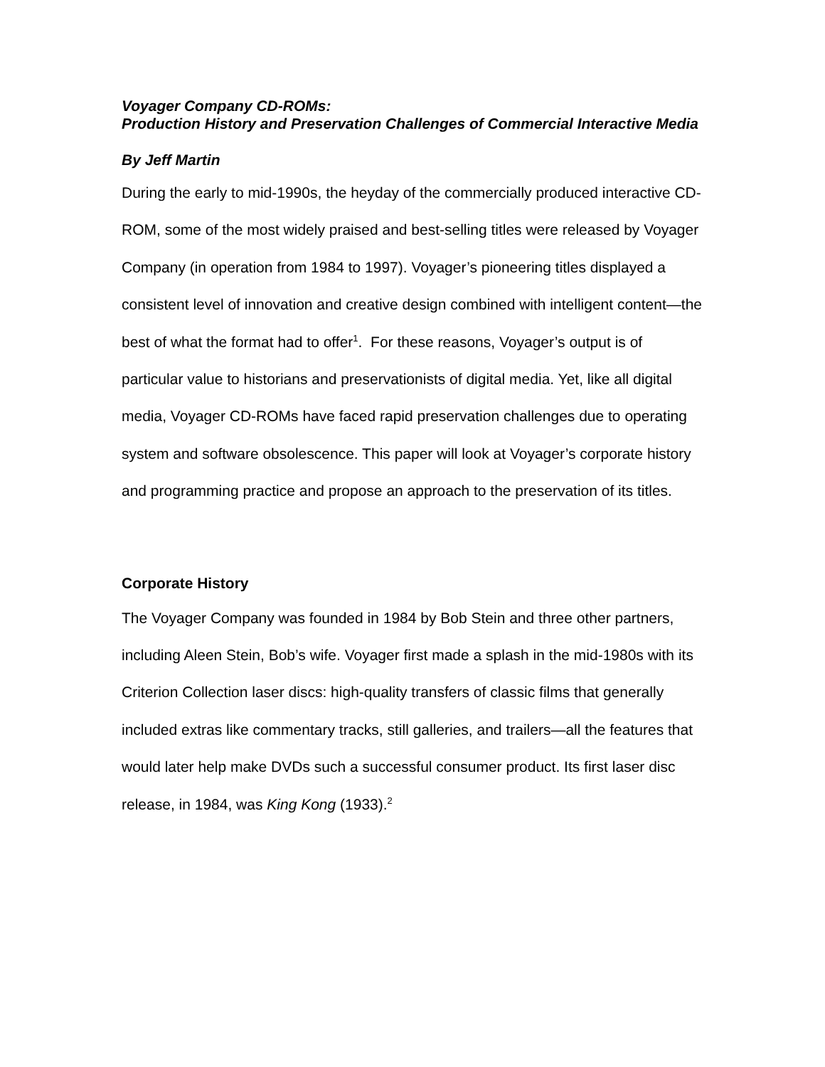Voyager Company CD-ROMs:
Production History and Preservation Challenges of Commercial Interactive Media
By Jeff Martin
During the early to mid-1990s, the heyday of the commercially produced interactive CD-ROM, some of the most widely praised and best-selling titles were released by Voyager Company (in operation from 1984 to 1997). Voyager’s pioneering titles displayed a consistent level of innovation and creative design combined with intelligent content—the best of what the format had to offer<sup>1</sup>. For these reasons, Voyager’s output is of particular value to historians and preservationists of digital media. Yet, like all digital media, Voyager CD-ROMs have faced rapid preservation challenges due to operating system and software obsolescence. This paper will look at Voyager’s corporate history and programming practice and propose an approach to the preservation of its titles.
Corporate History
The Voyager Company was founded in 1984 by Bob Stein and three other partners, including Aleen Stein, Bob’s wife. Voyager first made a splash in the mid-1980s with its Criterion Collection laser discs: high-quality transfers of classic films that generally included extras like commentary tracks, still galleries, and trailers—all the features that would later help make DVDs such a successful consumer product. Its first laser disc release, in 1984, was King Kong (1933).<sup>2</sup>